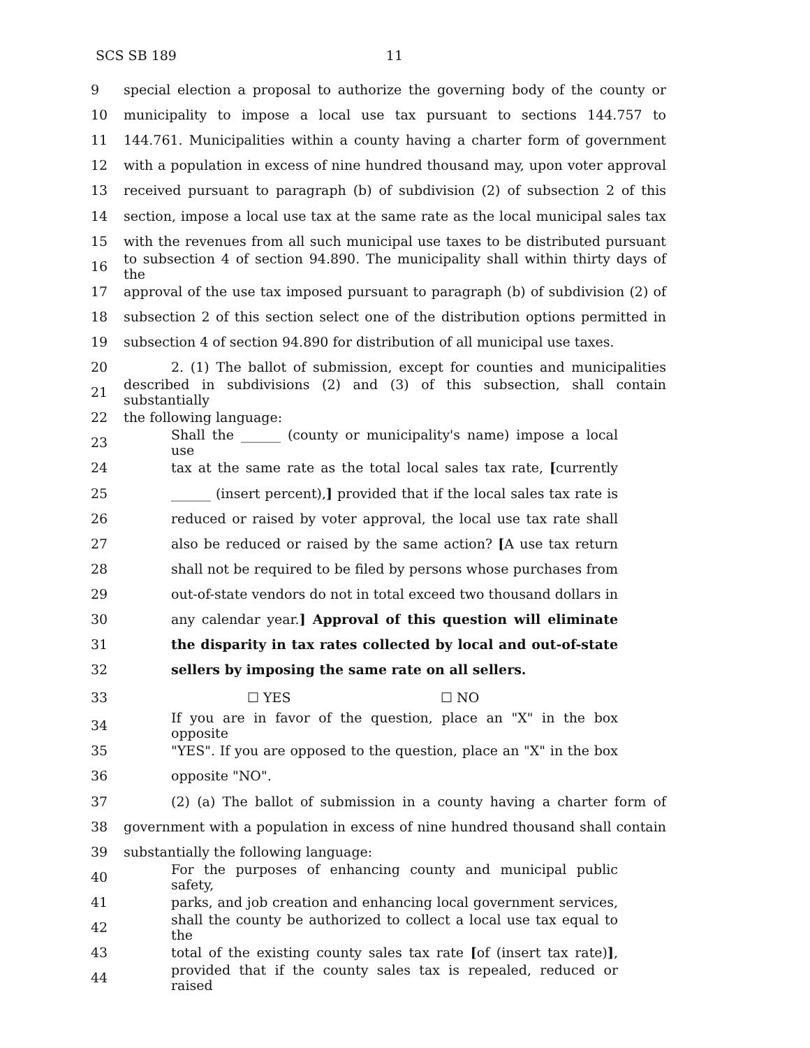SCS SB 189 11
9 special election a proposal to authorize the governing body of the county or
10 municipality to impose a local use tax pursuant to sections 144.757 to
11 144.761. Municipalities within a county having a charter form of government
12 with a population in excess of nine hundred thousand may, upon voter approval
13 received pursuant to paragraph (b) of subdivision (2) of subsection 2 of this
14 section, impose a local use tax at the same rate as the local municipal sales tax
15 with the revenues from all such municipal use taxes to be distributed pursuant
16 to subsection 4 of section 94.890. The municipality shall within thirty days of the
17 approval of the use tax imposed pursuant to paragraph (b) of subdivision (2) of
18 subsection 2 of this section select one of the distribution options permitted in
19 subsection 4 of section 94.890 for distribution of all municipal use taxes.
20 2. (1) The ballot of submission, except for counties and municipalities
21 described in subdivisions (2) and (3) of this subsection, shall contain substantially
22 the following language:
23 Shall the ______ (county or municipality's name) impose a local use
24 tax at the same rate as the total local sales tax rate, [currently
25 ______ (insert percent),] provided that if the local sales tax rate is
26 reduced or raised by voter approval, the local use tax rate shall
27 also be reduced or raised by the same action? [A use tax return
28 shall not be required to be filed by persons whose purchases from
29 out-of-state vendors do not in total exceed two thousand dollars in
30 any calendar year.] Approval of this question will eliminate
31 the disparity in tax rates collected by local and out-of-state
32 sellers by imposing the same rate on all sellers.
33 ☐ YES ☐ NO
34 If you are in favor of the question, place an "X" in the box opposite
35 "YES". If you are opposed to the question, place an "X" in the box
36 opposite "NO".
37 (2) (a) The ballot of submission in a county having a charter form of
38 government with a population in excess of nine hundred thousand shall contain
39 substantially the following language:
40 For the purposes of enhancing county and municipal public safety,
41 parks, and job creation and enhancing local government services,
42 shall the county be authorized to collect a local use tax equal to the
43 total of the existing county sales tax rate [of (insert tax rate)],
44 provided that if the county sales tax is repealed, reduced or raised